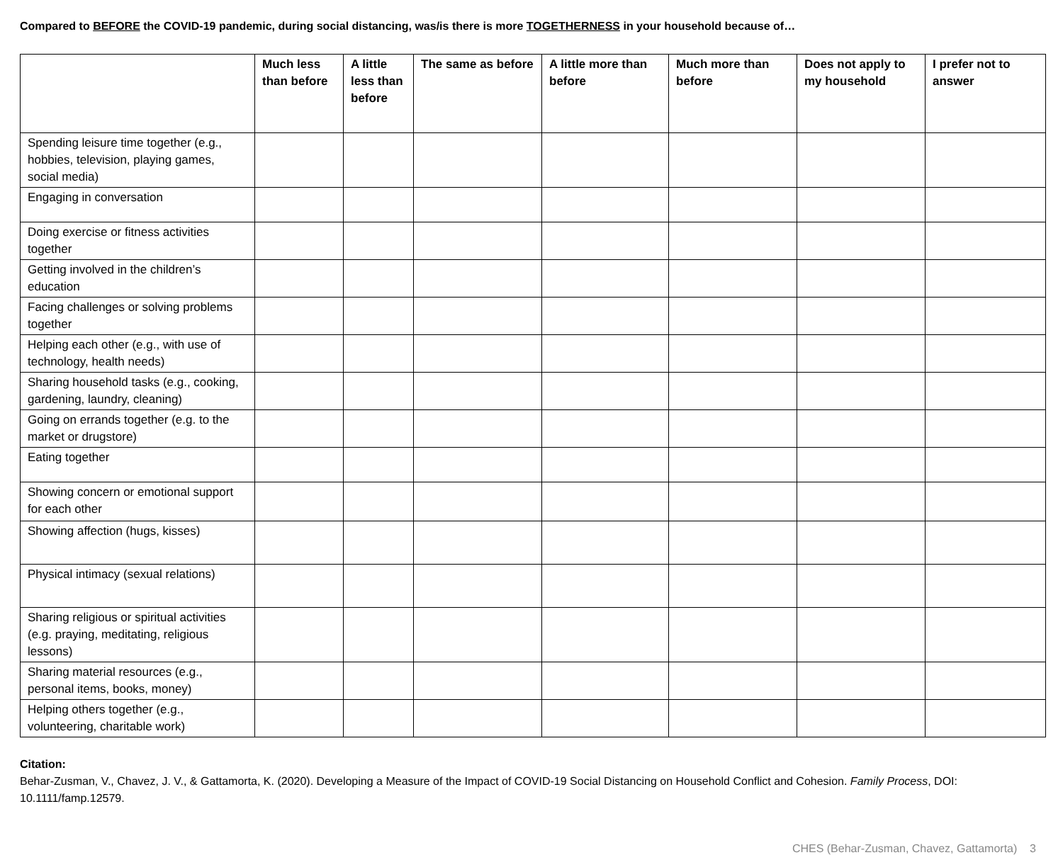Compared to BEFORE the COVID-19 pandemic, during social distancing, was/is there is more TOGETHERNESS in your household because of…
| | Much less than before | A little less than before | The same as before | A little more than before | Much more than before | Does not apply to my household | I prefer not to answer |
| --- | --- | --- | --- | --- | --- | --- | --- |
| Spending leisure time together (e.g., hobbies, television, playing games, social media) | | | | | | | |
| Engaging in conversation | | | | | | | |
| Doing exercise or fitness activities together | | | | | | | |
| Getting involved in the children’s education | | | | | | | |
| Facing challenges or solving problems together | | | | | | | |
| Helping each other (e.g., with use of technology, health needs) | | | | | | | |
| Sharing household tasks (e.g., cooking, gardening, laundry, cleaning) | | | | | | | |
| Going on errands together (e.g. to the market or drugstore) | | | | | | | |
| Eating together | | | | | | | |
| Showing concern or emotional support for each other | | | | | | | |
| Showing affection (hugs, kisses) | | | | | | | |
| Physical intimacy (sexual relations) | | | | | | | |
| Sharing religious or spiritual activities (e.g. praying, meditating, religious lessons) | | | | | | | |
| Sharing material resources (e.g., personal items, books, money) | | | | | | | |
| Helping others together (e.g., volunteering, charitable work) | | | | | | | |
Citation:
Behar-Zusman, V., Chavez, J. V., & Gattamorta, K. (2020). Developing a Measure of the Impact of COVID-19 Social Distancing on Household Conflict and Cohesion. Family Process, DOI: 10.1111/famp.12579.
CHES (Behar-Zusman, Chavez, Gattamorta) 3